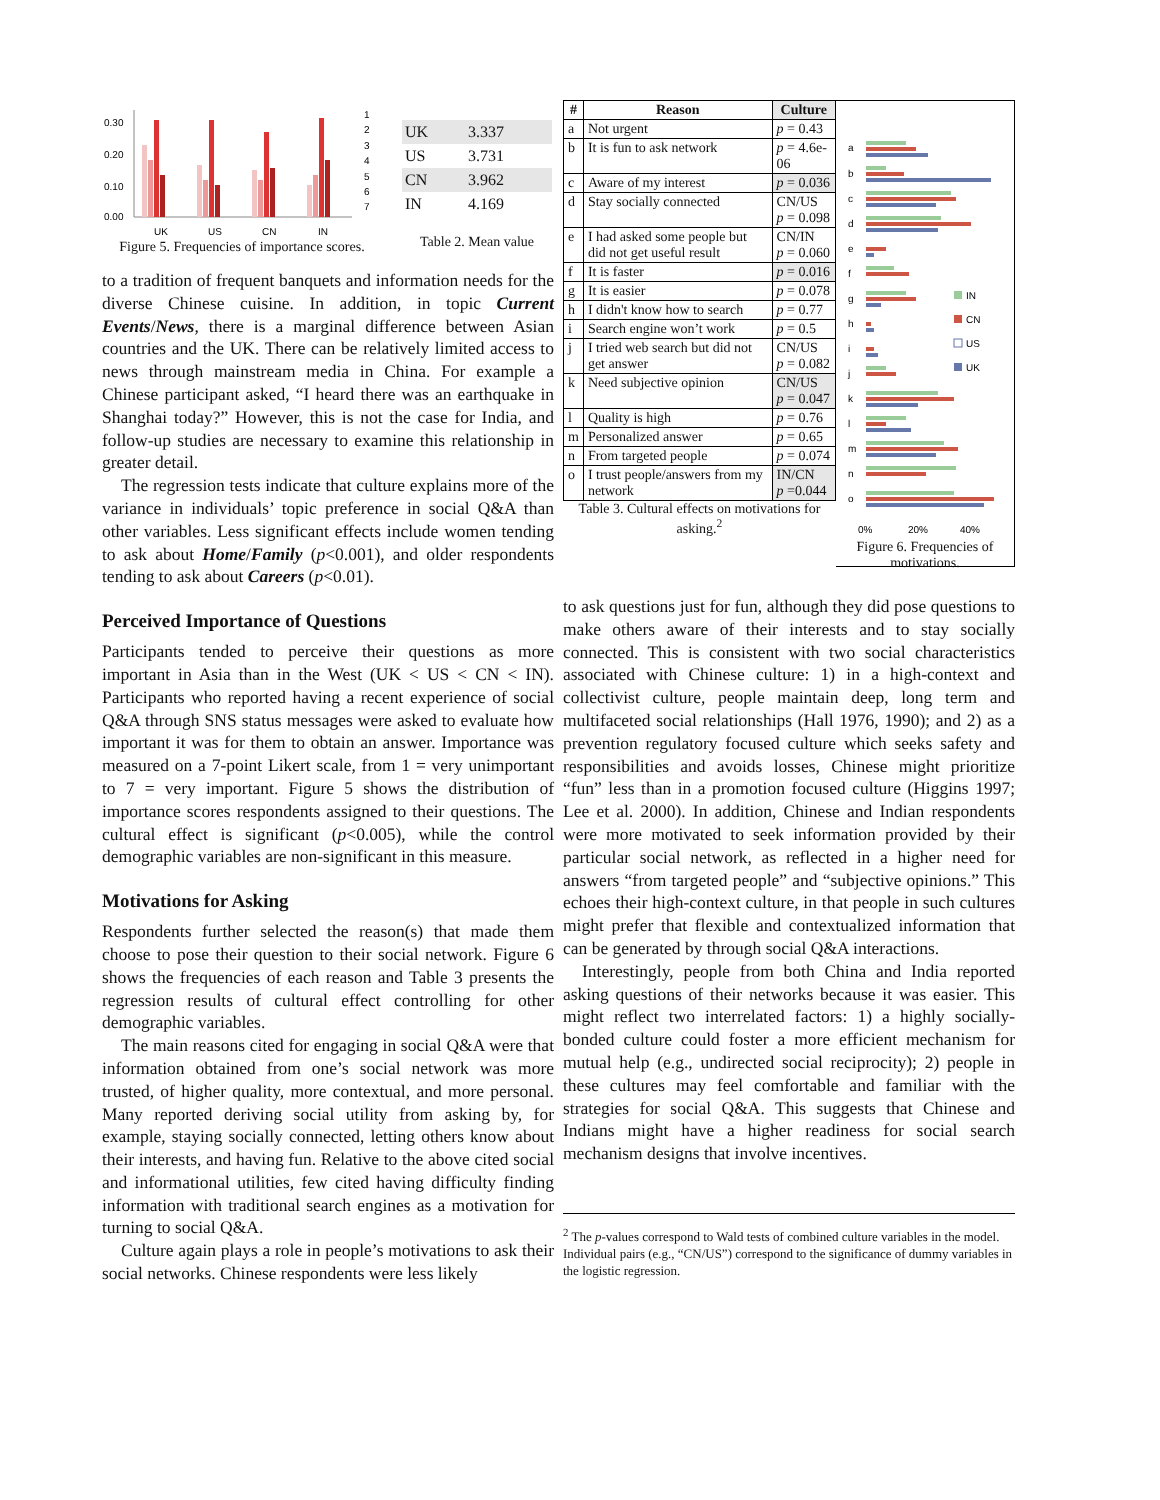0.30
0.20
0.10
0.00
UK
US
CN
IN
1
2
3
4
5
6
7
Figure 5. Frequencies of importance scores.
| UK | 3.337 |
| US | 3.731 |
| CN | 3.962 |
| IN | 4.169 |
Table 2. Mean value
to a tradition of frequent banquets and information needs for the diverse Chinese cuisine. In addition, in topic Current Events/News, there is a marginal difference between Asian countries and the UK. There can be relatively limited access to news through mainstream media in China. For example a Chinese participant asked, “I heard there was an earthquake in Shanghai today?” However, this is not the case for India, and follow-up studies are necessary to examine this relationship in greater detail.
The regression tests indicate that culture explains more of the variance in individuals’ topic preference in social Q&A than other variables. Less significant effects include women tending to ask about Home/Family (p<0.001), and older respondents tending to ask about Careers (p<0.01).
Perceived Importance of Questions
Participants tended to perceive their questions as more important in Asia than in the West (UK < US < CN < IN). Participants who reported having a recent experience of social Q&A through SNS status messages were asked to evaluate how important it was for them to obtain an answer. Importance was measured on a 7-point Likert scale, from 1 = very unimportant to 7 = very important. Figure 5 shows the distribution of importance scores respondents assigned to their questions. The cultural effect is significant (p<0.005), while the control demographic variables are non-significant in this measure.
Motivations for Asking
Respondents further selected the reason(s) that made them choose to pose their question to their social network. Figure 6 shows the frequencies of each reason and Table 3 presents the regression results of cultural effect controlling for other demographic variables.
The main reasons cited for engaging in social Q&A were that information obtained from one’s social network was more trusted, of higher quality, more contextual, and more personal. Many reported deriving social utility from asking by, for example, staying socially connected, letting others know about their interests, and having fun. Relative to the above cited social and informational utilities, few cited having difficulty finding information with traditional search engines as a motivation for turning to social Q&A.
Culture again plays a role in people’s motivations to ask their social networks. Chinese respondents were less likely
| # | Reason | Culture |
| --- | --- | --- |
| a | Not urgent | p = 0.43 |
| b | It is fun to ask network | p = 4.6e-06 |
| c | Aware of my interest | p = 0.036 |
| d | Stay socially connected | CN/US p = 0.098 |
| e | I had asked some people but did not get useful result | CN/IN p = 0.060 |
| f | It is faster | p = 0.016 |
| g | It is easier | p = 0.078 |
| h | I didn't know how to search | p = 0.77 |
| i | Search engine won’t work | p = 0.5 |
| j | I tried web search but did not get answer | CN/US p = 0.082 |
| k | Need subjective opinion | CN/US p = 0.047 |
| l | Quality is high | p = 0.76 |
| m | Personalized answer | p = 0.65 |
| n | From targeted people | p = 0.074 |
| o | I trust people/answers from my network | IN/CN p =0.044 |
Table 3. Cultural effects on motivations for asking.<sup>2</sup>
a
b
c
d
e
f
g
h
i
j
k
l
m
n
o
0%
20%
40%
IN
CN
US
UK
Figure 6. Frequencies of motivations.
to ask questions just for fun, although they did pose questions to make others aware of their interests and to stay socially connected. This is consistent with two social characteristics associated with Chinese culture: 1) in a high-context and collectivist culture, people maintain deep, long term and multifaceted social relationships (Hall 1976, 1990); and 2) as a prevention regulatory focused culture which seeks safety and responsibilities and avoids losses, Chinese might prioritize “fun” less than in a promotion focused culture (Higgins 1997; Lee et al. 2000). In addition, Chinese and Indian respondents were more motivated to seek information provided by their particular social network, as reflected in a higher need for answers “from targeted people” and “subjective opinions.” This echoes their high-context culture, in that people in such cultures might prefer that flexible and contextualized information that can be generated by through social Q&A interactions.
Interestingly, people from both China and India reported asking questions of their networks because it was easier. This might reflect two interrelated factors: 1) a highly socially-bonded culture could foster a more efficient mechanism for mutual help (e.g., undirected social reciprocity); 2) people in these cultures may feel comfortable and familiar with the strategies for social Q&A. This suggests that Chinese and Indians might have a higher readiness for social search mechanism designs that involve incentives.
<sup>2</sup> The p-values correspond to Wald tests of combined culture variables in the model. Individual pairs (e.g., “CN/US”) correspond to the significance of dummy variables in the logistic regression.